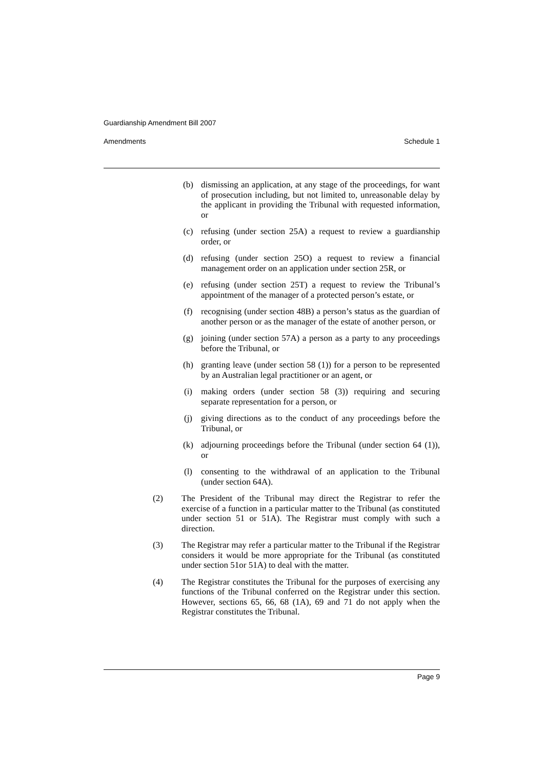Guardianship Amendment Bill 2007
Amendments Schedule 1
(b) dismissing an application, at any stage of the proceedings, for want of prosecution including, but not limited to, unreasonable delay by the applicant in providing the Tribunal with requested information, or
(c) refusing (under section 25A) a request to review a guardianship order, or
(d) refusing (under section 25O) a request to review a financial management order on an application under section 25R, or
(e) refusing (under section 25T) a request to review the Tribunal’s appointment of the manager of a protected person’s estate, or
(f) recognising (under section 48B) a person’s status as the guardian of another person or as the manager of the estate of another person, or
(g) joining (under section 57A) a person as a party to any proceedings before the Tribunal, or
(h) granting leave (under section 58 (1)) for a person to be represented by an Australian legal practitioner or an agent, or
(i) making orders (under section 58 (3)) requiring and securing separate representation for a person, or
(j) giving directions as to the conduct of any proceedings before the Tribunal, or
(k) adjourning proceedings before the Tribunal (under section 64 (1)), or
(l) consenting to the withdrawal of an application to the Tribunal (under section 64A).
(2) The President of the Tribunal may direct the Registrar to refer the exercise of a function in a particular matter to the Tribunal (as constituted under section 51 or 51A). The Registrar must comply with such a direction.
(3) The Registrar may refer a particular matter to the Tribunal if the Registrar considers it would be more appropriate for the Tribunal (as constituted under section 51or 51A) to deal with the matter.
(4) The Registrar constitutes the Tribunal for the purposes of exercising any functions of the Tribunal conferred on the Registrar under this section. However, sections 65, 66, 68 (1A), 69 and 71 do not apply when the Registrar constitutes the Tribunal.
Page 9